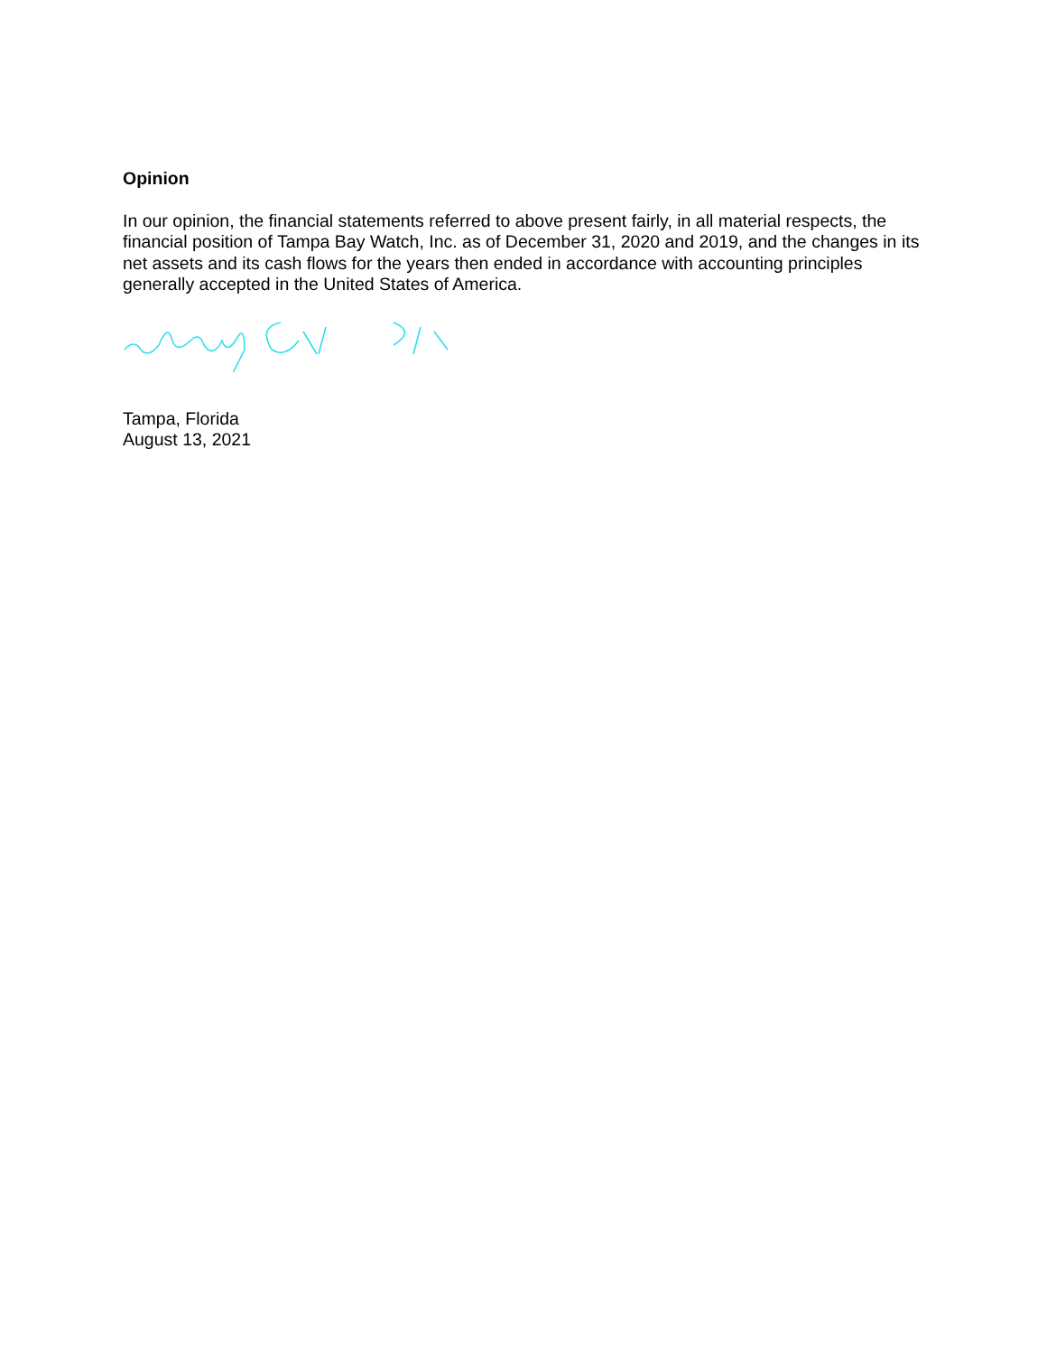Opinion
In our opinion, the financial statements referred to above present fairly, in all material respects, the financial position of Tampa Bay Watch, Inc. as of December 31, 2020 and 2019, and the changes in its net assets and its cash flows for the years then ended in accordance with accounting principles generally accepted in the United States of America.
Tampa, Florida
August 13, 2021